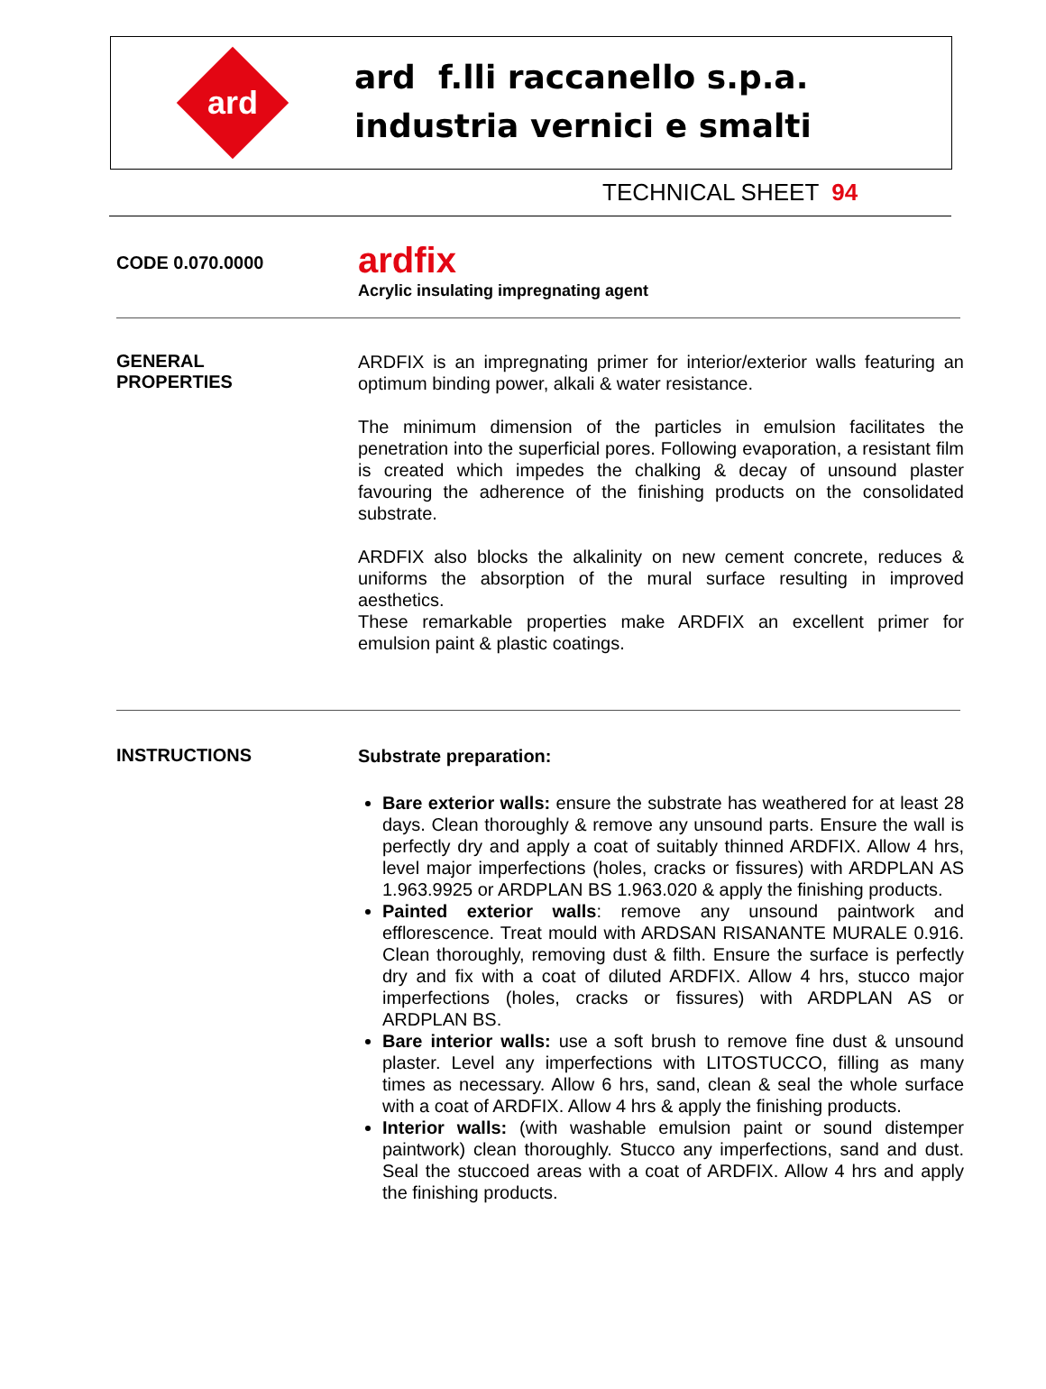ard
ard f.lli raccanello s.p.a.
industria vernici e smalti
TECHNICAL SHEET 94
CODE 0.070.0000
ardfix
Acrylic insulating impregnating agent
GENERAL
PROPERTIES
ARDFIX is an impregnating primer for interior/exterior walls featuring an optimum binding power, alkali & water resistance.
The minimum dimension of the particles in emulsion facilitates the penetration into the superficial pores. Following evaporation, a resistant film is created which impedes the chalking & decay of unsound plaster favouring the adherence of the finishing products on the consolidated substrate.
ARDFIX also blocks the alkalinity on new cement concrete, reduces & uniforms the absorption of the mural surface resulting in improved aesthetics.
These remarkable properties make ARDFIX an excellent primer for emulsion paint & plastic coatings.
INSTRUCTIONS
Substrate preparation:
Bare exterior walls: ensure the substrate has weathered for at least 28 days. Clean thoroughly & remove any unsound parts. Ensure the wall is perfectly dry and apply a coat of suitably thinned ARDFIX. Allow 4 hrs, level major imperfections (holes, cracks or fissures) with ARDPLAN AS 1.963.9925 or ARDPLAN BS 1.963.020 & apply the finishing products.
Painted exterior walls: remove any unsound paintwork and efflorescence. Treat mould with ARDSAN RISANANTE MURALE 0.916. Clean thoroughly, removing dust & filth. Ensure the surface is perfectly dry and fix with a coat of diluted ARDFIX. Allow 4 hrs, stucco major imperfections (holes, cracks or fissures) with ARDPLAN AS or ARDPLAN BS.
Bare interior walls: use a soft brush to remove fine dust & unsound plaster. Level any imperfections with LITOSTUCCO, filling as many times as necessary. Allow 6 hrs, sand, clean & seal the whole surface with a coat of ARDFIX. Allow 4 hrs & apply the finishing products.
Interior walls: (with washable emulsion paint or sound distemper paintwork) clean thoroughly. Stucco any imperfections, sand and dust. Seal the stuccoed areas with a coat of ARDFIX. Allow 4 hrs and apply the finishing products.